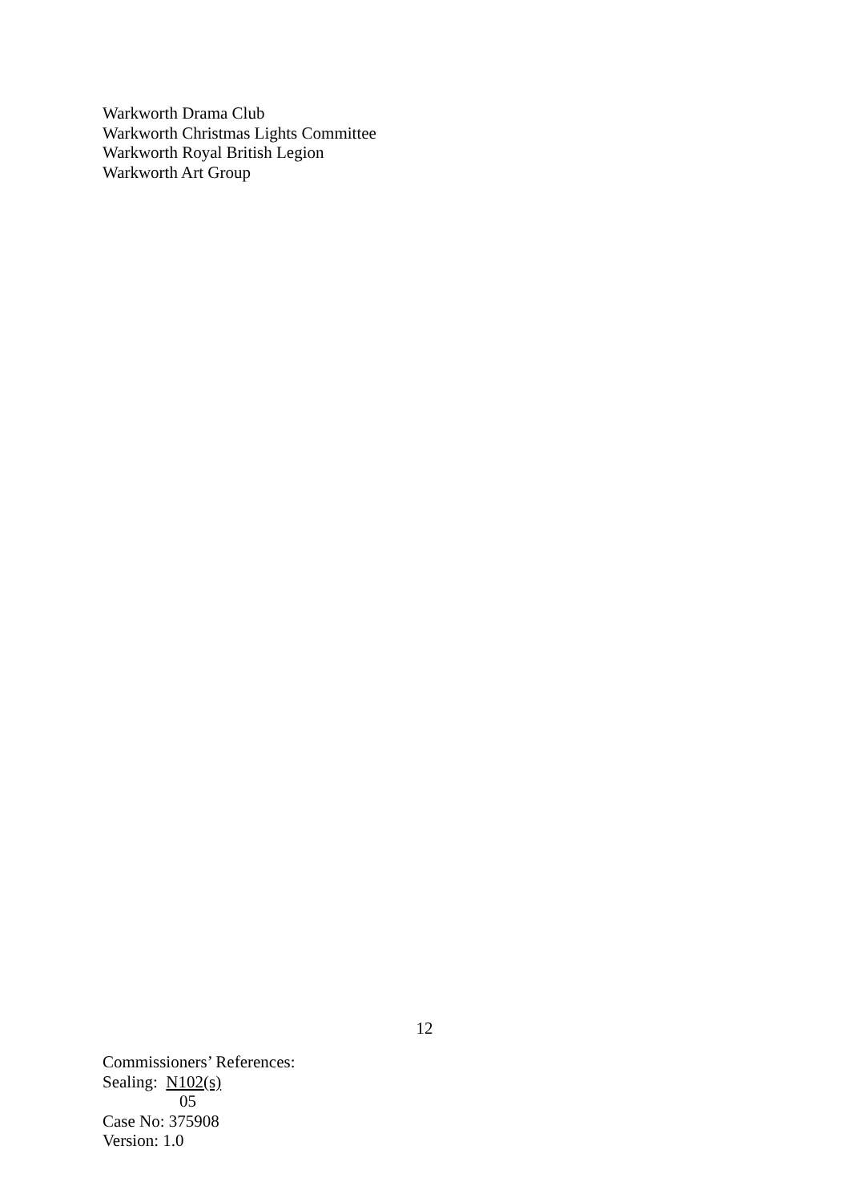Warkworth Drama Club
Warkworth Christmas Lights Committee
Warkworth Royal British Legion
Warkworth Art Group
12
Commissioners’ References:
Sealing: N102(s)
05
Case No: 375908
Version: 1.0